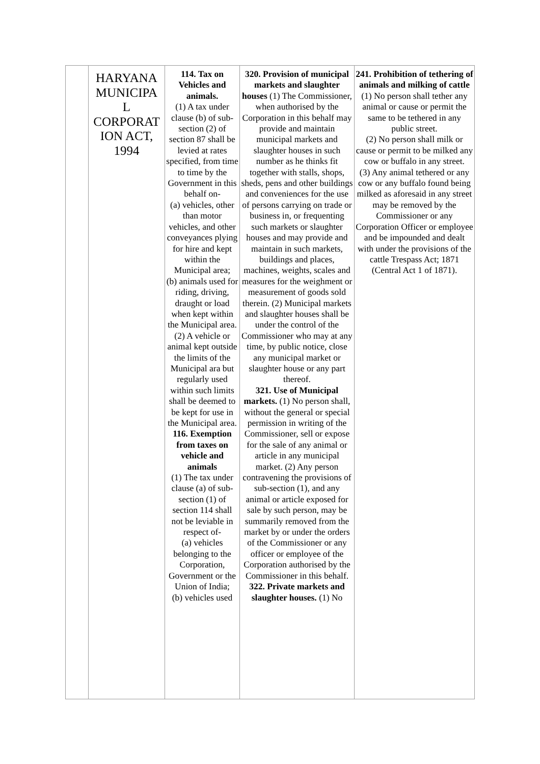| | HARYANA MUNICIPA L CORPORAT ION ACT, 1994 | 114. Tax on Vehicles and animals. (1) A tax under clause (b) of sub-section (2) of section 87 shall be levied at rates specified, from time to time by the Government in this behalf on- (a) vehicles, other than motor vehicles, and other conveyances plying for hire and kept within the Municipal area; (b) animals used for riding, driving, draught or load when kept within the Municipal area. (2) A vehicle or animal kept outside the limits of the Municipal ara but regularly used within such limits shall be deemed to be kept for use in the Municipal area. 116. Exemption from taxes on vehicle and animals (1) The tax under clause (a) of sub-section (1) of section 114 shall not be leviable in respect of- (a) vehicles belonging to the Corporation, Government or the Union of India; (b) vehicles used | 320. Provision of municipal markets and slaughter houses (1) The Commissioner, when authorised by the Corporation in this behalf may provide and maintain municipal markets and slaughter houses in such number as he thinks fit together with stalls, shops, sheds, pens and other buildings and conveniences for the use of persons carrying on trade or business in, or frequenting such markets or slaughter houses and may provide and maintain in such markets, buildings and places, machines, weights, scales and measures for the weighment or measurement of goods sold therein. (2) Municipal markets and slaughter houses shall be under the control of the Commissioner who may at any time, by public notice, close any municipal market or slaughter house or any part thereof. 321. Use of Municipal markets. (1) No person shall, without the general or special permission in writing of the Commissioner, sell or expose for the sale of any animal or article in any municipal market. (2) Any person contravening the provisions of sub-section (1), and any animal or article exposed for sale by such person, may be summarily removed from the market by or under the orders of the Commissioner or any officer or employee of the Corporation authorised by the Commissioner in this behalf. 322. Private markets and slaughter houses. (1) No | 241. Prohibition of tethering of animals and milking of cattle (1) No person shall tether any animal or cause or permit the same to be tethered in any public street. (2) No person shall milk or cause or permit to be milked any cow or buffalo in any street. (3) Any animal tethered or any cow or any buffalo found being milked as aforesaid in any street may be removed by the Commissioner or any Corporation Officer or employee and be impounded and dealt with under the provisions of the cattle Trespass Act; 1871 (Central Act 1 of 1871). |